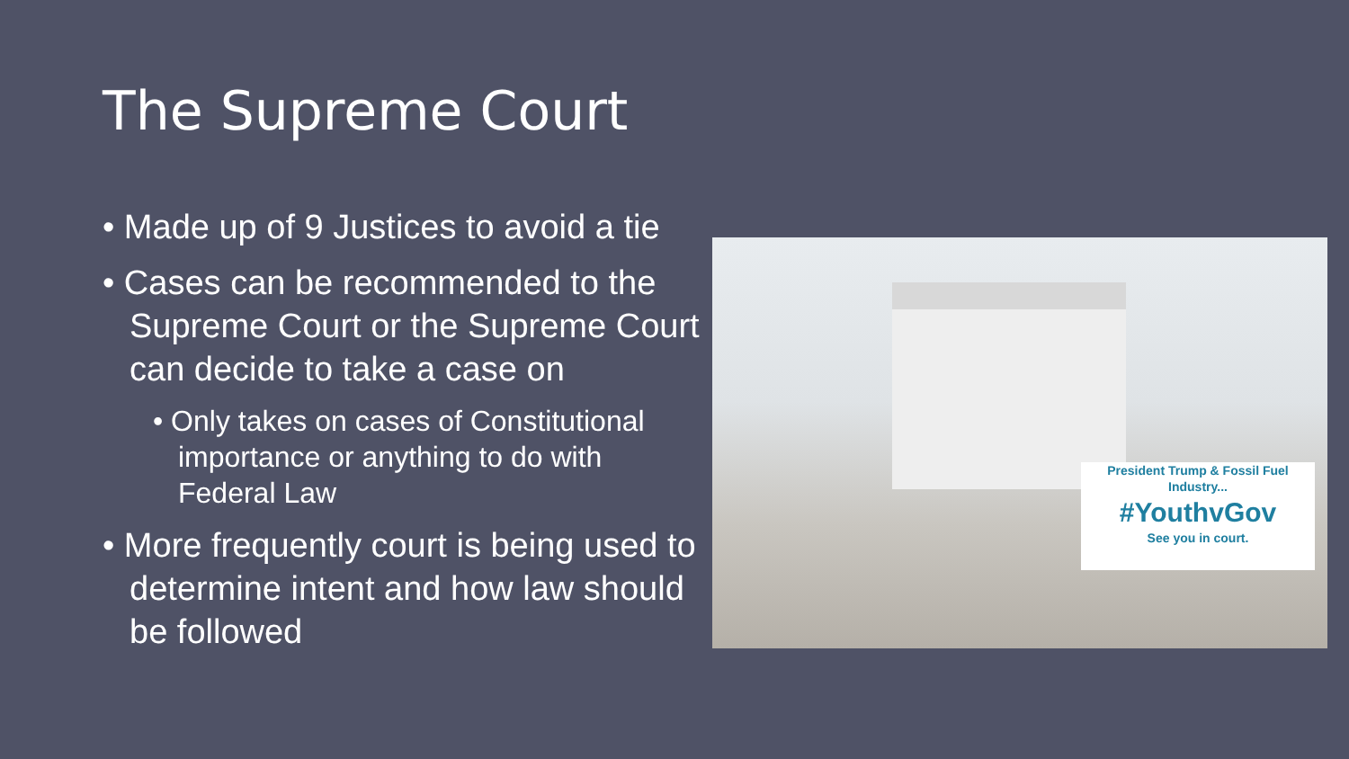The Supreme Court
• Made up of 9 Justices to avoid a tie
• Cases can be recommended to the Supreme Court or the Supreme Court can decide to take a case on
• Only takes on cases of Constitutional importance or anything to do with Federal Law
• More frequently court is being used to determine intent and how law should be followed
President Trump & Fossil Fuel Industry...
#YouthvGov
See you in court.